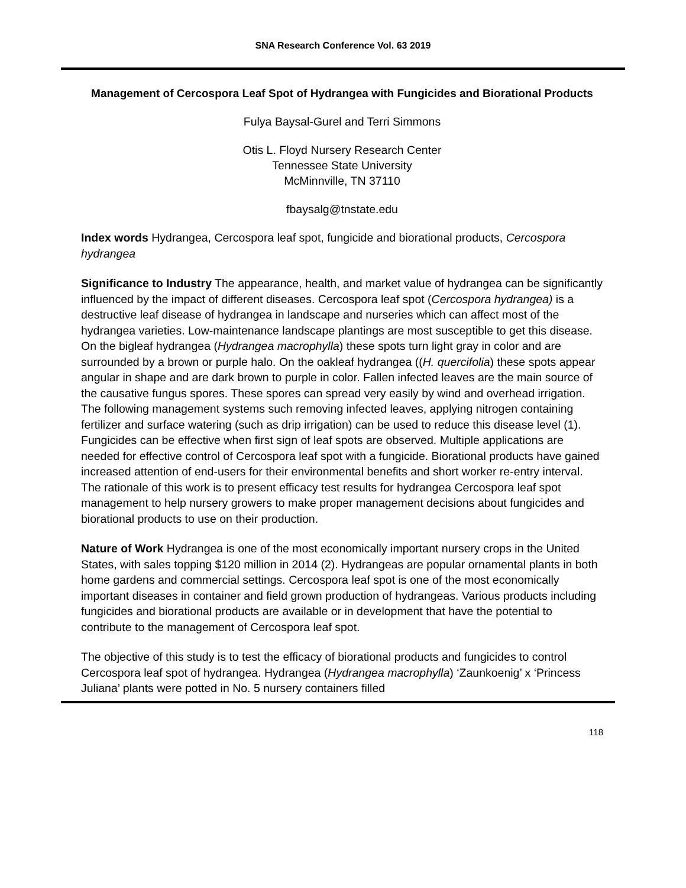SNA Research Conference Vol. 63 2019
Management of Cercospora Leaf Spot of Hydrangea with Fungicides and Biorational Products
Fulya Baysal-Gurel and Terri Simmons
Otis L. Floyd Nursery Research Center
Tennessee State University
McMinnville, TN 37110
fbaysalg@tnstate.edu
Index words Hydrangea, Cercospora leaf spot, fungicide and biorational products, Cercospora hydrangea
Significance to Industry The appearance, health, and market value of hydrangea can be significantly influenced by the impact of different diseases. Cercospora leaf spot (Cercospora hydrangea) is a destructive leaf disease of hydrangea in landscape and nurseries which can affect most of the hydrangea varieties. Low-maintenance landscape plantings are most susceptible to get this disease. On the bigleaf hydrangea (Hydrangea macrophylla) these spots turn light gray in color and are surrounded by a brown or purple halo. On the oakleaf hydrangea ((H. quercifolia) these spots appear angular in shape and are dark brown to purple in color. Fallen infected leaves are the main source of the causative fungus spores. These spores can spread very easily by wind and overhead irrigation. The following management systems such removing infected leaves, applying nitrogen containing fertilizer and surface watering (such as drip irrigation) can be used to reduce this disease level (1). Fungicides can be effective when first sign of leaf spots are observed. Multiple applications are needed for effective control of Cercospora leaf spot with a fungicide. Biorational products have gained increased attention of end-users for their environmental benefits and short worker re-entry interval. The rationale of this work is to present efficacy test results for hydrangea Cercospora leaf spot management to help nursery growers to make proper management decisions about fungicides and biorational products to use on their production.
Nature of Work Hydrangea is one of the most economically important nursery crops in the United States, with sales topping $120 million in 2014 (2). Hydrangeas are popular ornamental plants in both home gardens and commercial settings. Cercospora leaf spot is one of the most economically important diseases in container and field grown production of hydrangeas. Various products including fungicides and biorational products are available or in development that have the potential to contribute to the management of Cercospora leaf spot.
The objective of this study is to test the efficacy of biorational products and fungicides to control Cercospora leaf spot of hydrangea. Hydrangea (Hydrangea macrophylla) ‘Zaunkoenig’ x ‘Princess Juliana’ plants were potted in No. 5 nursery containers filled
118